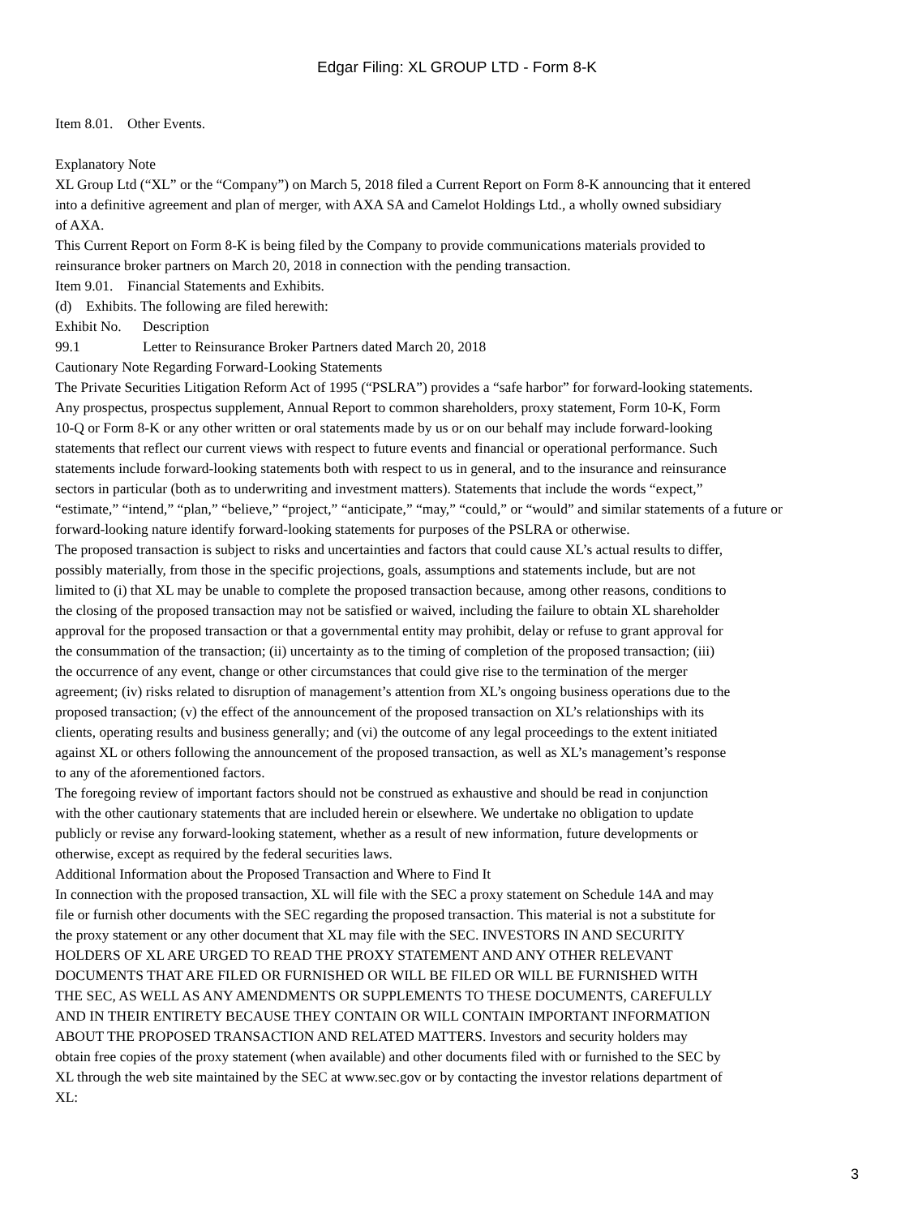Edgar Filing: XL GROUP LTD - Form 8-K
Item 8.01. Other Events.
Explanatory Note
XL Group Ltd (“XL” or the “Company”) on March 5, 2018 filed a Current Report on Form 8-K announcing that it entered
into a definitive agreement and plan of merger, with AXA SA and Camelot Holdings Ltd., a wholly owned subsidiary
of AXA.
This Current Report on Form 8-K is being filed by the Company to provide communications materials provided to
reinsurance broker partners on March 20, 2018 in connection with the pending transaction.
Item 9.01. Financial Statements and Exhibits.
(d) Exhibits. The following are filed herewith:
| Exhibit No. | Description |
| 99.1 | Letter to Reinsurance Broker Partners dated March 20, 2018 |
Cautionary Note Regarding Forward-Looking Statements
The Private Securities Litigation Reform Act of 1995 (“PSLRA”) provides a “safe harbor” for forward-looking statements.
Any prospectus, prospectus supplement, Annual Report to common shareholders, proxy statement, Form 10-K, Form
10-Q or Form 8-K or any other written or oral statements made by us or on our behalf may include forward-looking
statements that reflect our current views with respect to future events and financial or operational performance. Such
statements include forward-looking statements both with respect to us in general, and to the insurance and reinsurance
sectors in particular (both as to underwriting and investment matters). Statements that include the words “expect,”
“estimate,” “intend,” “plan,” “believe,” “project,” “anticipate,” “may,” “could,” or “would” and similar statements of a future or
forward-looking nature identify forward-looking statements for purposes of the PSLRA or otherwise.
The proposed transaction is subject to risks and uncertainties and factors that could cause XL’s actual results to differ,
possibly materially, from those in the specific projections, goals, assumptions and statements include, but are not
limited to (i) that XL may be unable to complete the proposed transaction because, among other reasons, conditions to
the closing of the proposed transaction may not be satisfied or waived, including the failure to obtain XL shareholder
approval for the proposed transaction or that a governmental entity may prohibit, delay or refuse to grant approval for
the consummation of the transaction; (ii) uncertainty as to the timing of completion of the proposed transaction; (iii)
the occurrence of any event, change or other circumstances that could give rise to the termination of the merger
agreement; (iv) risks related to disruption of management’s attention from XL’s ongoing business operations due to the
proposed transaction; (v) the effect of the announcement of the proposed transaction on XL’s relationships with its
clients, operating results and business generally; and (vi) the outcome of any legal proceedings to the extent initiated
against XL or others following the announcement of the proposed transaction, as well as XL’s management’s response
to any of the aforementioned factors.
The foregoing review of important factors should not be construed as exhaustive and should be read in conjunction
with the other cautionary statements that are included herein or elsewhere. We undertake no obligation to update
publicly or revise any forward-looking statement, whether as a result of new information, future developments or
otherwise, except as required by the federal securities laws.
Additional Information about the Proposed Transaction and Where to Find It
In connection with the proposed transaction, XL will file with the SEC a proxy statement on Schedule 14A and may
file or furnish other documents with the SEC regarding the proposed transaction. This material is not a substitute for
the proxy statement or any other document that XL may file with the SEC. INVESTORS IN AND SECURITY
HOLDERS OF XL ARE URGED TO READ THE PROXY STATEMENT AND ANY OTHER RELEVANT
DOCUMENTS THAT ARE FILED OR FURNISHED OR WILL BE FILED OR WILL BE FURNISHED WITH
THE SEC, AS WELL AS ANY AMENDMENTS OR SUPPLEMENTS TO THESE DOCUMENTS, CAREFULLY
AND IN THEIR ENTIRETY BECAUSE THEY CONTAIN OR WILL CONTAIN IMPORTANT INFORMATION
ABOUT THE PROPOSED TRANSACTION AND RELATED MATTERS. Investors and security holders may
obtain free copies of the proxy statement (when available) and other documents filed with or furnished to the SEC by
XL through the web site maintained by the SEC at www.sec.gov or by contacting the investor relations department of
XL:
3